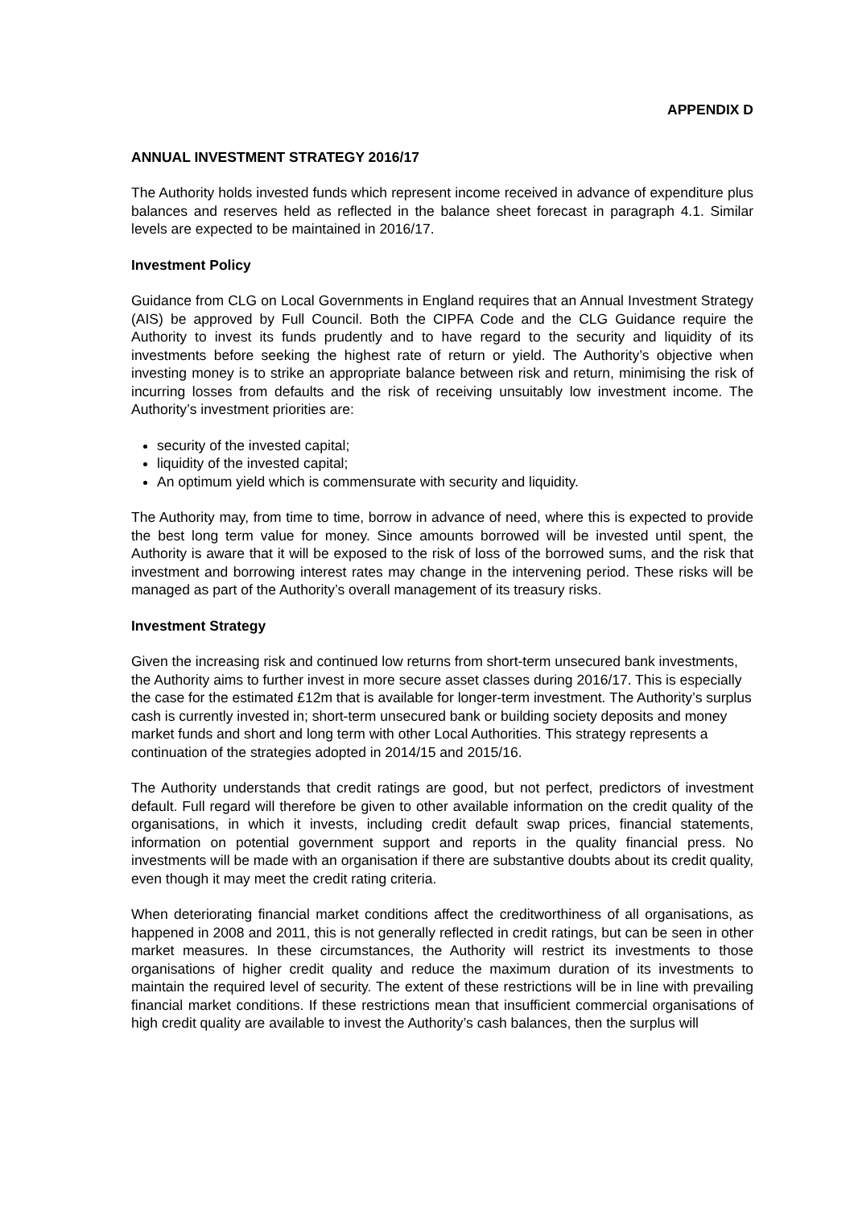APPENDIX D
ANNUAL INVESTMENT STRATEGY 2016/17
The Authority holds invested funds which represent income received in advance of expenditure plus balances and reserves held as reflected in the balance sheet forecast in paragraph 4.1. Similar levels are expected to be maintained in 2016/17.
Investment Policy
Guidance from CLG on Local Governments in England requires that an Annual Investment Strategy (AIS) be approved by Full Council. Both the CIPFA Code and the CLG Guidance require the Authority to invest its funds prudently and to have regard to the security and liquidity of its investments before seeking the highest rate of return or yield. The Authority’s objective when investing money is to strike an appropriate balance between risk and return, minimising the risk of incurring losses from defaults and the risk of receiving unsuitably low investment income. The Authority’s investment priorities are:
security of the invested capital;
liquidity of the invested capital;
An optimum yield which is commensurate with security and liquidity.
The Authority may, from time to time, borrow in advance of need, where this is expected to provide the best long term value for money. Since amounts borrowed will be invested until spent, the Authority is aware that it will be exposed to the risk of loss of the borrowed sums, and the risk that investment and borrowing interest rates may change in the intervening period. These risks will be managed as part of the Authority’s overall management of its treasury risks.
Investment Strategy
Given the increasing risk and continued low returns from short-term unsecured bank investments, the Authority aims to further invest in more secure asset classes during 2016/17. This is especially the case for the estimated £12m that is available for longer-term investment. The Authority’s surplus cash is currently invested in; short-term unsecured bank or building society deposits and money market funds and short and long term with other Local Authorities. This strategy represents a continuation of the strategies adopted in 2014/15 and 2015/16.
The Authority understands that credit ratings are good, but not perfect, predictors of investment default. Full regard will therefore be given to other available information on the credit quality of the organisations, in which it invests, including credit default swap prices, financial statements, information on potential government support and reports in the quality financial press. No investments will be made with an organisation if there are substantive doubts about its credit quality, even though it may meet the credit rating criteria.
When deteriorating financial market conditions affect the creditworthiness of all organisations, as happened in 2008 and 2011, this is not generally reflected in credit ratings, but can be seen in other market measures. In these circumstances, the Authority will restrict its investments to those organisations of higher credit quality and reduce the maximum duration of its investments to maintain the required level of security. The extent of these restrictions will be in line with prevailing financial market conditions. If these restrictions mean that insufficient commercial organisations of high credit quality are available to invest the Authority’s cash balances, then the surplus will